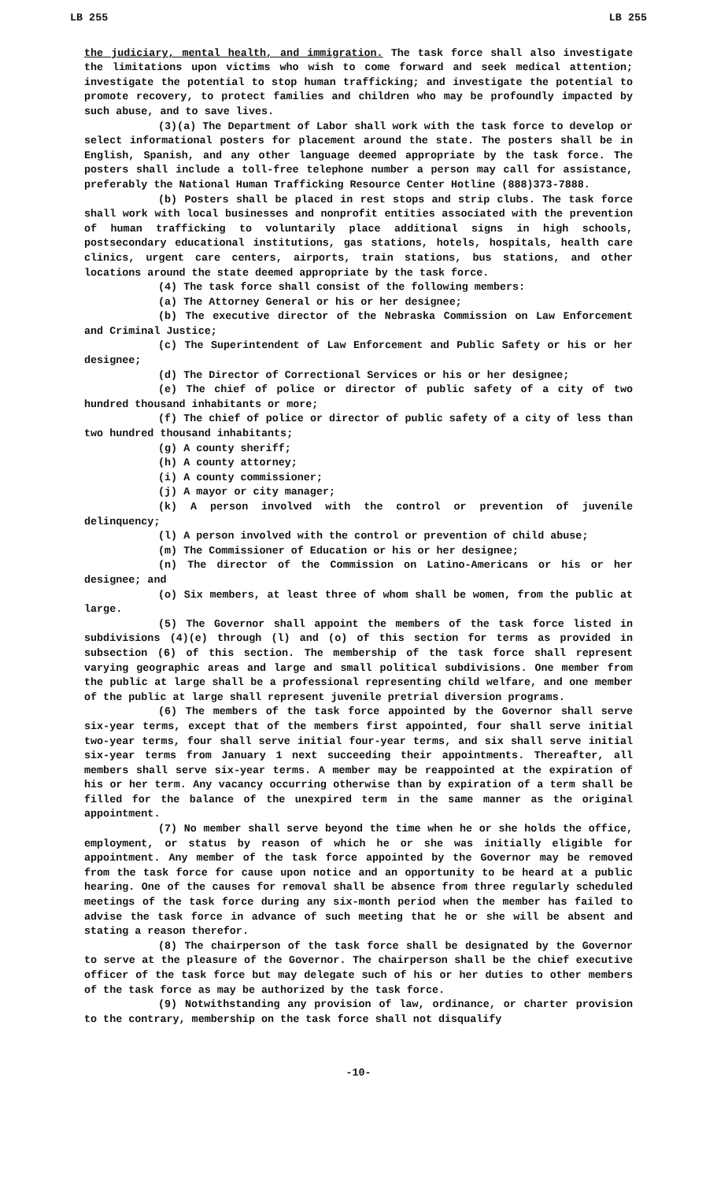LB 255 LB 255
the judiciary, mental health, and immigration. The task force shall also investigate the limitations upon victims who wish to come forward and seek medical attention; investigate the potential to stop human trafficking; and investigate the potential to promote recovery, to protect families and children who may be profoundly impacted by such abuse, and to save lives.
(3)(a) The Department of Labor shall work with the task force to develop or select informational posters for placement around the state. The posters shall be in English, Spanish, and any other language deemed appropriate by the task force. The posters shall include a toll-free telephone number a person may call for assistance, preferably the National Human Trafficking Resource Center Hotline (888)373-7888.
(b) Posters shall be placed in rest stops and strip clubs. The task force shall work with local businesses and nonprofit entities associated with the prevention of human trafficking to voluntarily place additional signs in high schools, postsecondary educational institutions, gas stations, hotels, hospitals, health care clinics, urgent care centers, airports, train stations, bus stations, and other locations around the state deemed appropriate by the task force.
(4) The task force shall consist of the following members:
(a) The Attorney General or his or her designee;
(b) The executive director of the Nebraska Commission on Law Enforcement and Criminal Justice;
(c) The Superintendent of Law Enforcement and Public Safety or his or her designee;
(d) The Director of Correctional Services or his or her designee;
(e) The chief of police or director of public safety of a city of two hundred thousand inhabitants or more;
(f) The chief of police or director of public safety of a city of less than two hundred thousand inhabitants;
(g) A county sheriff;
(h) A county attorney;
(i) A county commissioner;
(j) A mayor or city manager;
(k) A person involved with the control or prevention of juvenile delinquency;
(l) A person involved with the control or prevention of child abuse;
(m) The Commissioner of Education or his or her designee;
(n) The director of the Commission on Latino-Americans or his or her designee; and
(o) Six members, at least three of whom shall be women, from the public at large.
(5) The Governor shall appoint the members of the task force listed in subdivisions (4)(e) through (l) and (o) of this section for terms as provided in subsection (6) of this section. The membership of the task force shall represent varying geographic areas and large and small political subdivisions. One member from the public at large shall be a professional representing child welfare, and one member of the public at large shall represent juvenile pretrial diversion programs.
(6) The members of the task force appointed by the Governor shall serve six-year terms, except that of the members first appointed, four shall serve initial two-year terms, four shall serve initial four-year terms, and six shall serve initial six-year terms from January 1 next succeeding their appointments. Thereafter, all members shall serve six-year terms. A member may be reappointed at the expiration of his or her term. Any vacancy occurring otherwise than by expiration of a term shall be filled for the balance of the unexpired term in the same manner as the original appointment.
(7) No member shall serve beyond the time when he or she holds the office, employment, or status by reason of which he or she was initially eligible for appointment. Any member of the task force appointed by the Governor may be removed from the task force for cause upon notice and an opportunity to be heard at a public hearing. One of the causes for removal shall be absence from three regularly scheduled meetings of the task force during any six-month period when the member has failed to advise the task force in advance of such meeting that he or she will be absent and stating a reason therefor.
(8) The chairperson of the task force shall be designated by the Governor to serve at the pleasure of the Governor. The chairperson shall be the chief executive officer of the task force but may delegate such of his or her duties to other members of the task force as may be authorized by the task force.
(9) Notwithstanding any provision of law, ordinance, or charter provision to the contrary, membership on the task force shall not disqualify
-10-